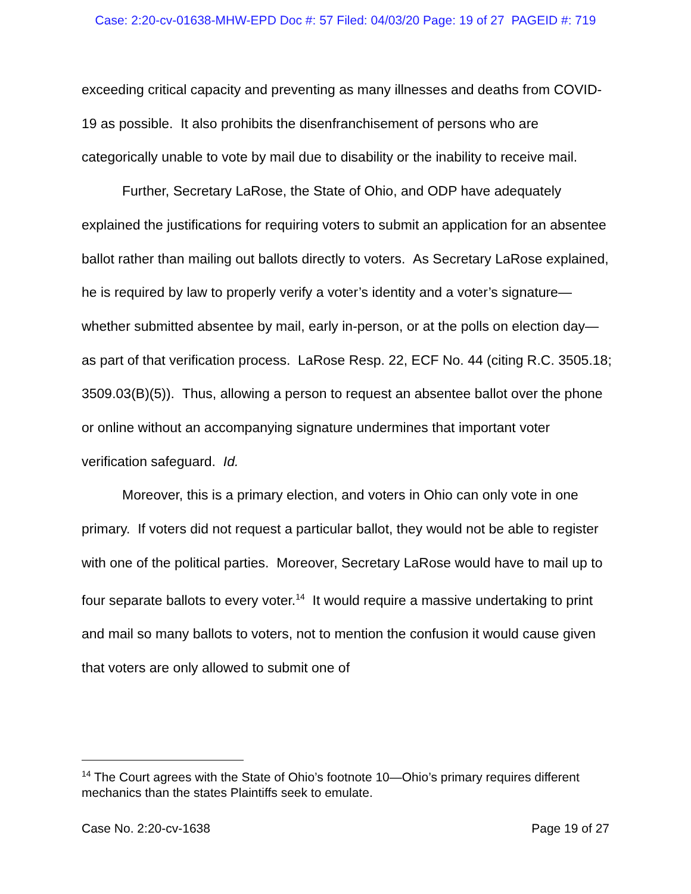Case: 2:20-cv-01638-MHW-EPD Doc #: 57 Filed: 04/03/20 Page: 19 of 27 PAGEID #: 719
exceeding critical capacity and preventing as many illnesses and deaths from COVID-19 as possible. It also prohibits the disenfranchisement of persons who are categorically unable to vote by mail due to disability or the inability to receive mail.
Further, Secretary LaRose, the State of Ohio, and ODP have adequately explained the justifications for requiring voters to submit an application for an absentee ballot rather than mailing out ballots directly to voters. As Secretary LaRose explained, he is required by law to properly verify a voter’s identity and a voter’s signature—whether submitted absentee by mail, early in-person, or at the polls on election day—as part of that verification process. LaRose Resp. 22, ECF No. 44 (citing R.C. 3505.18; 3509.03(B)(5)). Thus, allowing a person to request an absentee ballot over the phone or online without an accompanying signature undermines that important voter verification safeguard. Id.
Moreover, this is a primary election, and voters in Ohio can only vote in one primary. If voters did not request a particular ballot, they would not be able to register with one of the political parties. Moreover, Secretary LaRose would have to mail up to four separate ballots to every voter.<sup>14</sup> It would require a massive undertaking to print and mail so many ballots to voters, not to mention the confusion it would cause given that voters are only allowed to submit one of
<sup>14</sup> The Court agrees with the State of Ohio’s footnote 10—Ohio’s primary requires different mechanics than the states Plaintiffs seek to emulate.
Case No. 2:20-cv-1638 Page 19 of 27